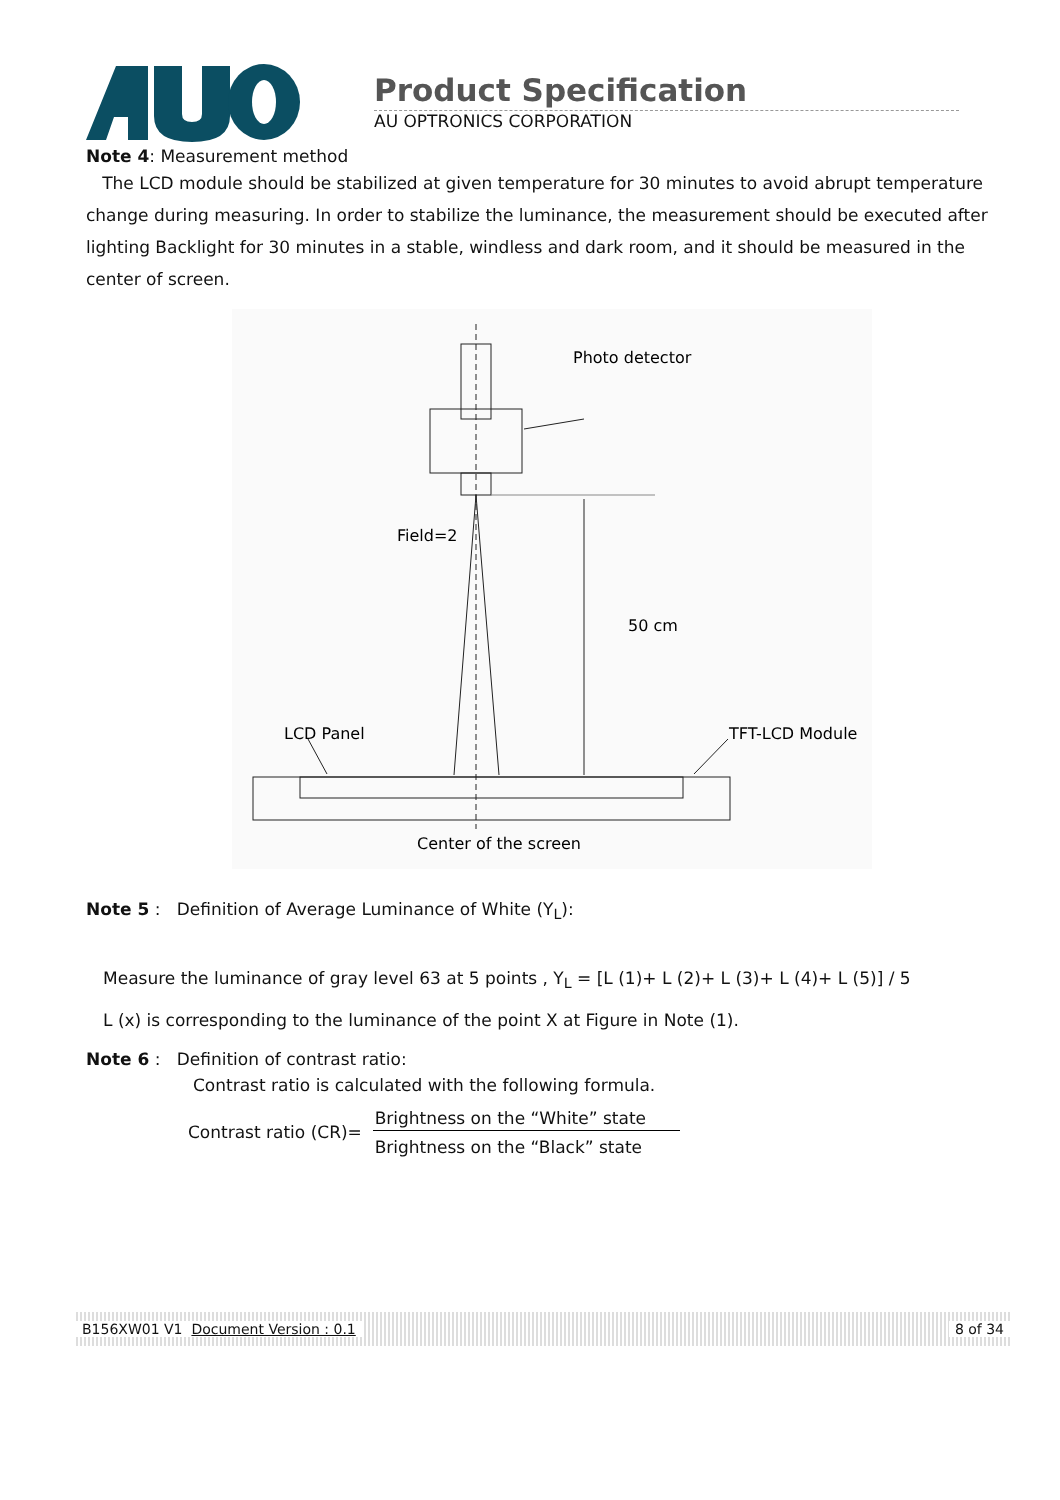Product Specification
AU OPTRONICS CORPORATION
Note 4: Measurement method
The LCD module should be stabilized at given temperature for 30 minutes to avoid abrupt temperature change during measuring. In order to stabilize the luminance, the measurement should be executed after lighting Backlight for 30 minutes in a stable, windless and dark room, and it should be measured in the center of screen.
Photo detector
Field=2
50 cm
LCD Panel
TFT-LCD Module
Center of the screen
Note 5 : Definition of Average Luminance of White (Y<sub>L</sub>):
Measure the luminance of gray level 63 at 5 points , Y<sub>L</sub> = [L (1)+ L (2)+ L (3)+ L (4)+ L (5)] / 5
L (x) is corresponding to the luminance of the point X at Figure in Note (1).
Note 6 : Definition of contrast ratio:
Contrast ratio is calculated with the following formula.
Contrast ratio (CR)=
Brightness on the “White” state
Brightness on the “Black” state
B156XW01 V1 Document Version : 0.1 8 of 34